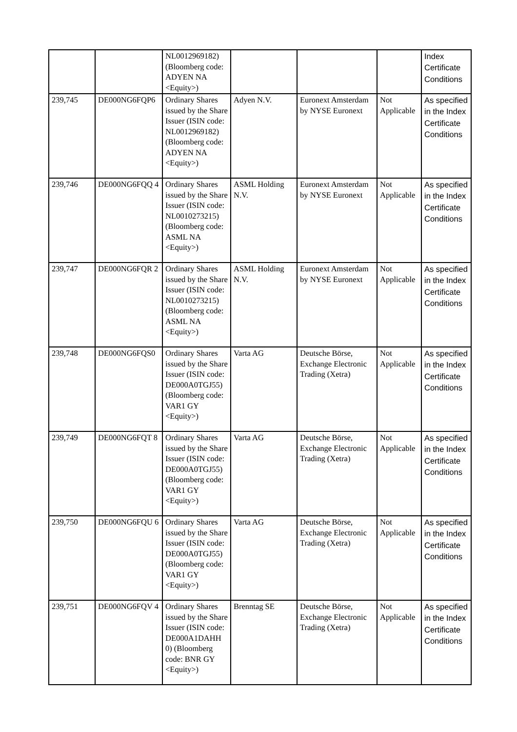| | | NL0012969182) (Bloomberg code: ADYEN NA <Equity>) | | | | Index Certificate Conditions |
| 239,745 | DE000NG6FQP6 | Ordinary Shares issued by the Share Issuer (ISIN code: NL0012969182) (Bloomberg code: ADYEN NA <Equity>) | Adyen N.V. | Euronext Amsterdam by NYSE Euronext | Not Applicable | As specified in the Index Certificate Conditions |
| 239,746 | DE000NG6FQQ 4 | Ordinary Shares issued by the Share Issuer (ISIN code: NL0010273215) (Bloomberg code: ASML NA <Equity>) | ASML Holding N.V. | Euronext Amsterdam by NYSE Euronext | Not Applicable | As specified in the Index Certificate Conditions |
| 239,747 | DE000NG6FQR 2 | Ordinary Shares issued by the Share Issuer (ISIN code: NL0010273215) (Bloomberg code: ASML NA <Equity>) | ASML Holding N.V. | Euronext Amsterdam by NYSE Euronext | Not Applicable | As specified in the Index Certificate Conditions |
| 239,748 | DE000NG6FQS0 | Ordinary Shares issued by the Share Issuer (ISIN code: DE000A0TGJ55) (Bloomberg code: VAR1 GY <Equity>) | Varta AG | Deutsche Börse, Exchange Electronic Trading (Xetra) | Not Applicable | As specified in the Index Certificate Conditions |
| 239,749 | DE000NG6FQT 8 | Ordinary Shares issued by the Share Issuer (ISIN code: DE000A0TGJ55) (Bloomberg code: VAR1 GY <Equity>) | Varta AG | Deutsche Börse, Exchange Electronic Trading (Xetra) | Not Applicable | As specified in the Index Certificate Conditions |
| 239,750 | DE000NG6FQU 6 | Ordinary Shares issued by the Share Issuer (ISIN code: DE000A0TGJ55) (Bloomberg code: VAR1 GY <Equity>) | Varta AG | Deutsche Börse, Exchange Electronic Trading (Xetra) | Not Applicable | As specified in the Index Certificate Conditions |
| 239,751 | DE000NG6FQV 4 | Ordinary Shares issued by the Share Issuer (ISIN code: DE000A1DAHH 0) (Bloomberg code: BNR GY <Equity>) | Brenntag SE | Deutsche Börse, Exchange Electronic Trading (Xetra) | Not Applicable | As specified in the Index Certificate Conditions |